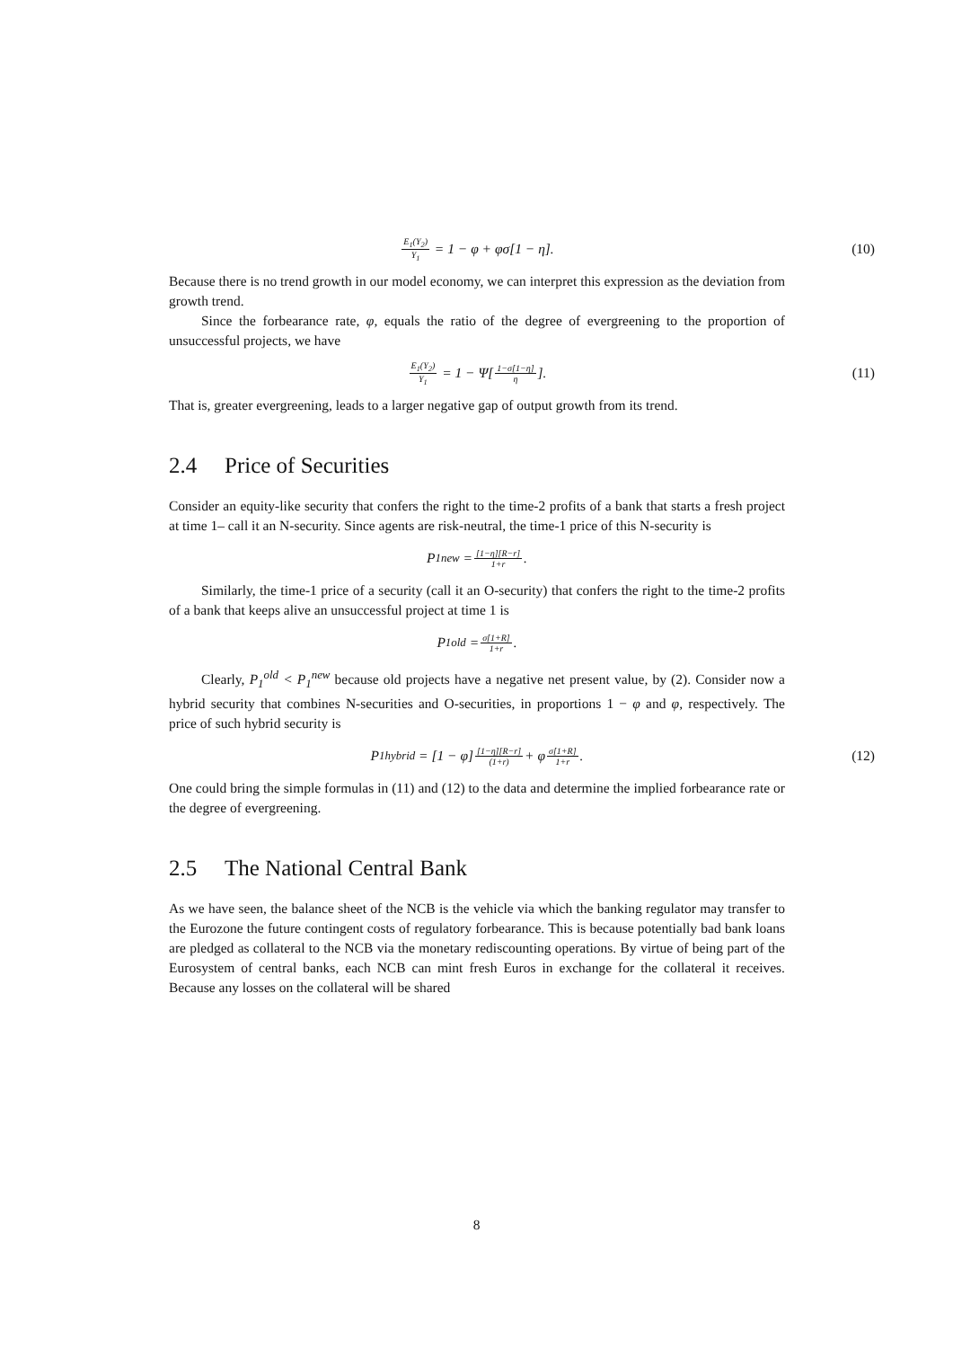E<sub>1</sub>(Y<sub>2</sub>) Y<sub>1</sub> = 1 − φ + φσ[1 − η]. (10)
Because there is no trend growth in our model economy, we can interpret this expression as the deviation from growth trend.
Since the forbearance rate, φ, equals the ratio of the degree of evergreening to the proportion of unsuccessful projects, we have
E<sub>1</sub>(Y<sub>2</sub>) Y<sub>1</sub> = 1 − Ψ[1−σ[1−η] η]. (11)
That is, greater evergreening, leads to a larger negative gap of output growth from its trend.
2.4 Price of Securities
Consider an equity-like security that confers the right to the time-2 profits of a bank that starts a fresh project at time 1– call it an N-security. Since agents are risk-neutral, the time-1 price of this N-security is
P<sub>1</sub><sup>new</sup> = [1−η][R−r] 1+r.
Similarly, the time-1 price of a security (call it an O-security) that confers the right to the time-2 profits of a bank that keeps alive an unsuccessful project at time 1 is
P<sub>1</sub><sup>old</sup> = σ[1+R] 1+r.
Clearly, P<sub>1</sub><sup>old</sup> < P<sub>1</sub><sup>new</sup> because old projects have a negative net present value, by (2). Consider now a hybrid security that combines N-securities and O-securities, in proportions 1 − φ and φ, respectively. The price of such hybrid security is
P<sub>1</sub><sup>hybrid</sup> = [1 − φ] [1−η][R−r] (1+r) + φ σ[1+R] 1+r. (12)
One could bring the simple formulas in (11) and (12) to the data and determine the implied forbearance rate or the degree of evergreening.
2.5 The National Central Bank
As we have seen, the balance sheet of the NCB is the vehicle via which the banking regulator may transfer to the Eurozone the future contingent costs of regulatory forbearance. This is because potentially bad bank loans are pledged as collateral to the NCB via the monetary rediscounting operations. By virtue of being part of the Eurosystem of central banks, each NCB can mint fresh Euros in exchange for the collateral it receives. Because any losses on the collateral will be shared
8